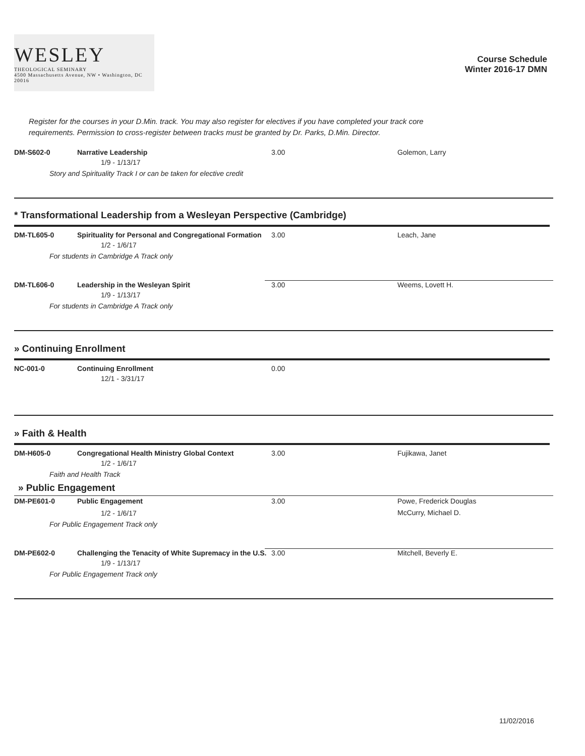WESLEY
THEOLOGICAL SEMINARY
4500 Massachusetts Avenue, NW • Washington, DC 20016
Course Schedule
Winter 2016-17 DMN
Register for the courses in your D.Min. track. You may also register for electives if you have completed your track core requirements. Permission to cross-register between tracks must be granted by Dr. Parks, D.Min. Director.
DM-S602-0
Narrative Leadership
3.00
Golemon, Larry
1/9 - 1/13/17
Story and Spirituality Track I or can be taken for elective credit
* Transformational Leadership from a Wesleyan Perspective (Cambridge)
DM-TL605-0
Spirituality for Personal and Congregational Formation
3.00
Leach, Jane
1/2 - 1/6/17
For students in Cambridge A Track only
DM-TL606-0
Leadership in the Wesleyan Spirit
3.00
Weems, Lovett H.
1/9 - 1/13/17
For students in Cambridge A Track only
» Continuing Enrollment
NC-001-0
Continuing Enrollment
0.00
12/1 - 3/31/17
» Faith & Health
DM-H605-0
Congregational Health Ministry Global Context
3.00
Fujikawa, Janet
1/2 - 1/6/17
Faith and Health Track
» Public Engagement
DM-PE601-0
Public Engagement
3.00
Powe, Frederick Douglas
McCurry, Michael D.
1/2 - 1/6/17
For Public Engagement Track only
DM-PE602-0
Challenging the Tenacity of White Supremacy in the U.S.
3.00
Mitchell, Beverly E.
1/9 - 1/13/17
For Public Engagement Track only
11/02/2016